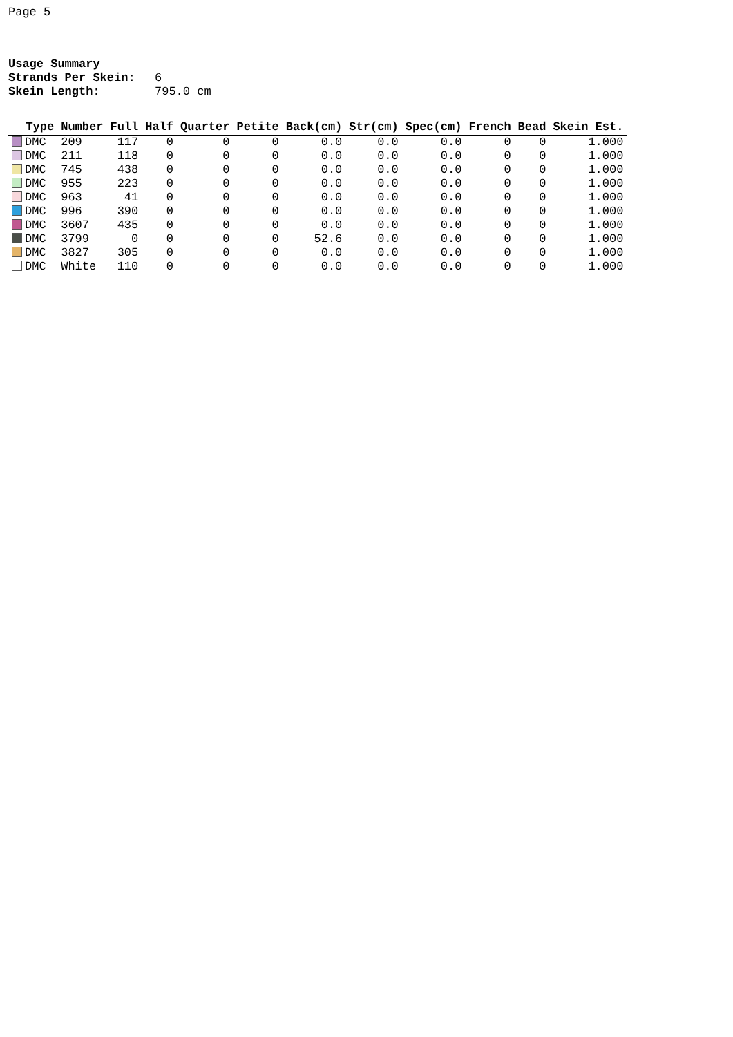Page 5
Usage Summary
Strands Per Skein: 6
Skein Length: 795.0 cm
| Type | Number | Full | Half | Quarter | Petite | Back(cm) | Str(cm) | Spec(cm) | French | Bead | Skein Est. |
| --- | --- | --- | --- | --- | --- | --- | --- | --- | --- | --- | --- |
| DMC | 209 | 117 | 0 | 0 | 0 | 0.0 | 0.0 | 0.0 | 0 | 0 | 1.000 |
| DMC | 211 | 118 | 0 | 0 | 0 | 0.0 | 0.0 | 0.0 | 0 | 0 | 1.000 |
| DMC | 745 | 438 | 0 | 0 | 0 | 0.0 | 0.0 | 0.0 | 0 | 0 | 1.000 |
| DMC | 955 | 223 | 0 | 0 | 0 | 0.0 | 0.0 | 0.0 | 0 | 0 | 1.000 |
| DMC | 963 | 41 | 0 | 0 | 0 | 0.0 | 0.0 | 0.0 | 0 | 0 | 1.000 |
| DMC | 996 | 390 | 0 | 0 | 0 | 0.0 | 0.0 | 0.0 | 0 | 0 | 1.000 |
| DMC | 3607 | 435 | 0 | 0 | 0 | 0.0 | 0.0 | 0.0 | 0 | 0 | 1.000 |
| DMC | 3799 | 0 | 0 | 0 | 0 | 52.6 | 0.0 | 0.0 | 0 | 0 | 1.000 |
| DMC | 3827 | 305 | 0 | 0 | 0 | 0.0 | 0.0 | 0.0 | 0 | 0 | 1.000 |
| DMC | White | 110 | 0 | 0 | 0 | 0.0 | 0.0 | 0.0 | 0 | 0 | 1.000 |